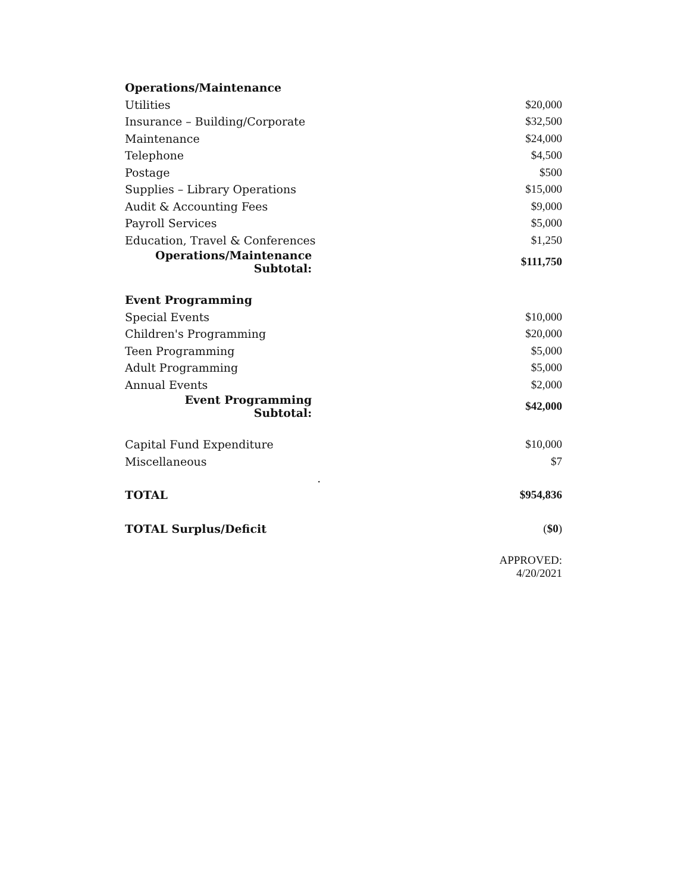| Operations/Maintenance | |
| Utilities | $20,000 |
| Insurance – Building/Corporate | $32,500 |
| Maintenance | $24,000 |
| Telephone | $4,500 |
| Postage | $500 |
| Supplies – Library Operations | $15,000 |
| Audit & Accounting Fees | $9,000 |
| Payroll Services | $5,000 |
| Education, Travel & Conferences | $1,250 |
| Operations/Maintenance Subtotal: | $111,750 |
| Event Programming | |
| Special Events | $10,000 |
| Children's Programming | $20,000 |
| Teen Programming | $5,000 |
| Adult Programming | $5,000 |
| Annual Events | $2,000 |
| Event Programming Subtotal: | $42,000 |
| Capital Fund Expenditure | $10,000 |
| Miscellaneous | $7 |
| . | |
| TOTAL | $954,836 |
| TOTAL Surplus/Deficit | ( $0 ) |
| | APPROVED: 4/20/2021 |